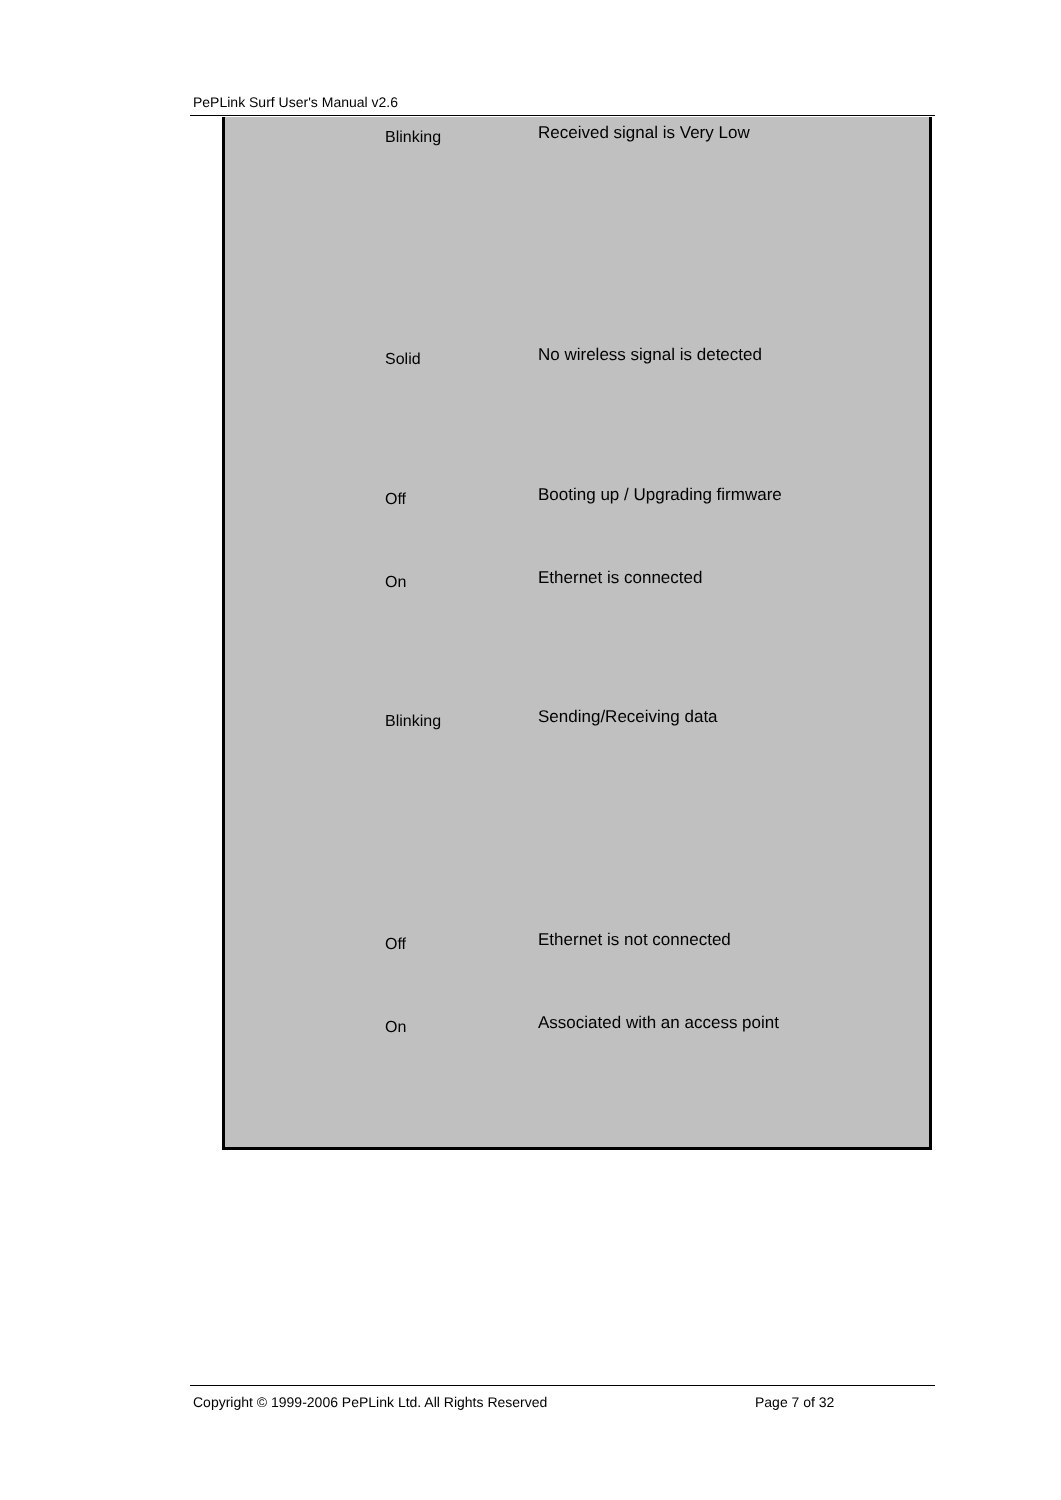PePLink Surf User's Manual v2.6
| | | Blinking | Received signal is Very Low |
| | | Solid | No wireless signal is detected |
| | | Off | Booting up / Upgrading firmware |
| | | On | Ethernet is connected |
| | | Blinking | Sending/Receiving data |
| | | Off | Ethernet is not connected |
| | | On | Associated with an access point |
Copyright © 1999-2006 PePLink Ltd. All Rights Reserved
Page 7 of 32